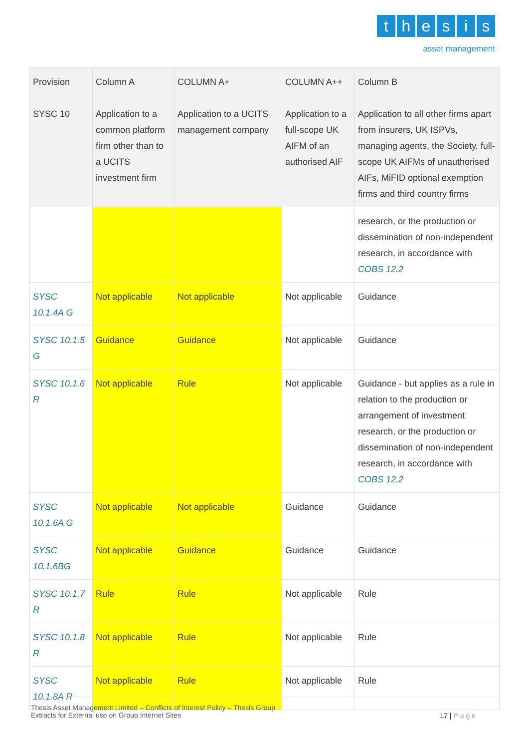thesis
asset management
| Provision SYSC 10 | Column A Application to a common platform firm other than to a UCITS investment firm | COLUMN A+ Application to a UCITS management company | COLUMN A++ Application to a full-scope UK AIFM of an authorised AIF | Column B Application to all other firms apart from insurers, UK ISPVs, managing agents, the Society, full-scope UK AIFMs of unauthorised AIFs, MiFID optional exemption firms and third country firms |
| --- | --- | --- | --- | --- |
| | | | | research, or the production or dissemination of non-independent research, in accordance with COBS 12.2 |
| SYSC 10.1.4A G | Not applicable | Not applicable | Not applicable | Guidance |
| SYSC 10.1.5 G | Guidance | Guidance | Not applicable | Guidance |
| SYSC 10.1.6 R | Not applicable | Rule | Not applicable | Guidance - but applies as a rule in relation to the production or arrangement of investment research, or the production or dissemination of non-independent research, in accordance with COBS 12.2 |
| SYSC 10.1.6A G | Not applicable | Not applicable | Guidance | Guidance |
| SYSC 10.1.6BG | Not applicable | Guidance | Guidance | Guidance |
| SYSC 10.1.7 R | Rule | Rule | Not applicable | Rule |
| SYSC 10.1.8 R | Not applicable | Rule | Not applicable | Rule |
| SYSC 10.1.8A R | Not applicable | Rule | Not applicable | Rule |
Thesis Asset Management Limited – Conflicts of Interest Policy – Thesis Group
Extracts for External use on Group Internet Sites
17 | Page